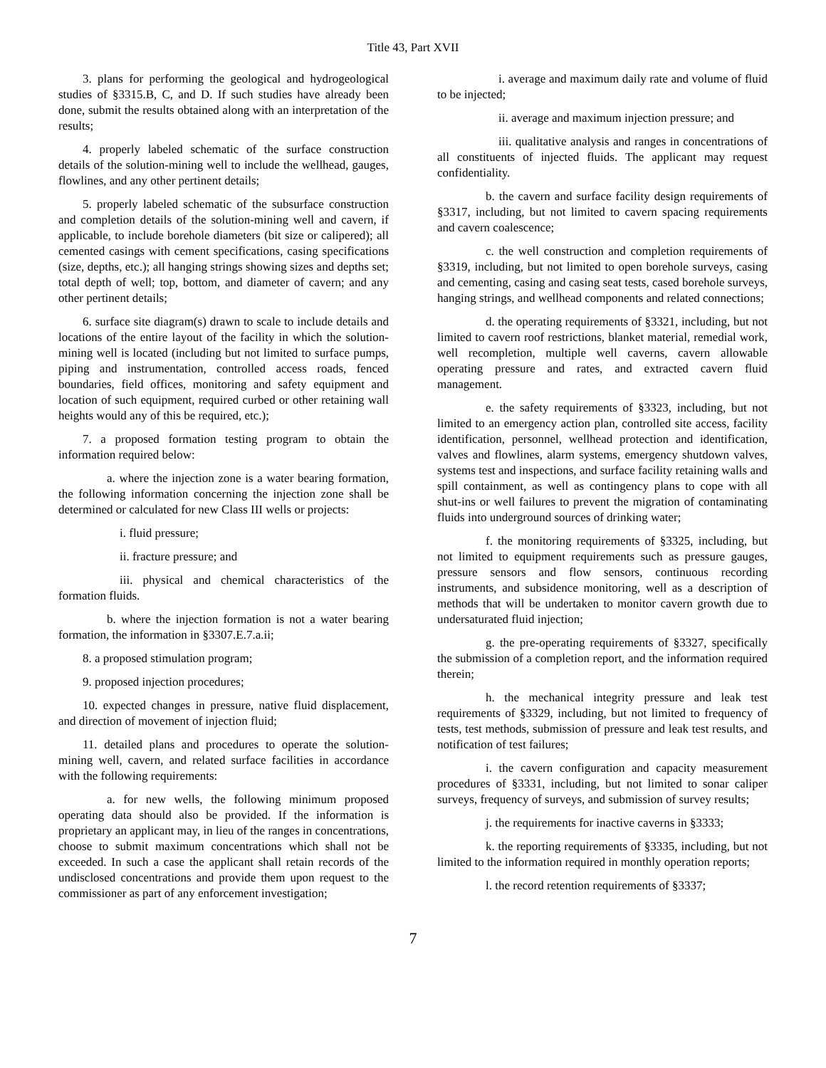Title 43, Part XVII
3. plans for performing the geological and hydrogeological studies of §3315.B, C, and D. If such studies have already been done, submit the results obtained along with an interpretation of the results;
4. properly labeled schematic of the surface construction details of the solution-mining well to include the wellhead, gauges, flowlines, and any other pertinent details;
5. properly labeled schematic of the subsurface construction and completion details of the solution-mining well and cavern, if applicable, to include borehole diameters (bit size or calipered); all cemented casings with cement specifications, casing specifications (size, depths, etc.); all hanging strings showing sizes and depths set; total depth of well; top, bottom, and diameter of cavern; and any other pertinent details;
6. surface site diagram(s) drawn to scale to include details and locations of the entire layout of the facility in which the solution-mining well is located (including but not limited to surface pumps, piping and instrumentation, controlled access roads, fenced boundaries, field offices, monitoring and safety equipment and location of such equipment, required curbed or other retaining wall heights would any of this be required, etc.);
7. a proposed formation testing program to obtain the information required below:
a. where the injection zone is a water bearing formation, the following information concerning the injection zone shall be determined or calculated for new Class III wells or projects:
i. fluid pressure;
ii. fracture pressure; and
iii. physical and chemical characteristics of the formation fluids.
b. where the injection formation is not a water bearing formation, the information in §3307.E.7.a.ii;
8. a proposed stimulation program;
9. proposed injection procedures;
10. expected changes in pressure, native fluid displacement, and direction of movement of injection fluid;
11. detailed plans and procedures to operate the solution-mining well, cavern, and related surface facilities in accordance with the following requirements:
a. for new wells, the following minimum proposed operating data should also be provided. If the information is proprietary an applicant may, in lieu of the ranges in concentrations, choose to submit maximum concentrations which shall not be exceeded. In such a case the applicant shall retain records of the undisclosed concentrations and provide them upon request to the commissioner as part of any enforcement investigation;
i. average and maximum daily rate and volume of fluid to be injected;
ii. average and maximum injection pressure; and
iii. qualitative analysis and ranges in concentrations of all constituents of injected fluids. The applicant may request confidentiality.
b. the cavern and surface facility design requirements of §3317, including, but not limited to cavern spacing requirements and cavern coalescence;
c. the well construction and completion requirements of §3319, including, but not limited to open borehole surveys, casing and cementing, casing and casing seat tests, cased borehole surveys, hanging strings, and wellhead components and related connections;
d. the operating requirements of §3321, including, but not limited to cavern roof restrictions, blanket material, remedial work, well recompletion, multiple well caverns, cavern allowable operating pressure and rates, and extracted cavern fluid management.
e. the safety requirements of §3323, including, but not limited to an emergency action plan, controlled site access, facility identification, personnel, wellhead protection and identification, valves and flowlines, alarm systems, emergency shutdown valves, systems test and inspections, and surface facility retaining walls and spill containment, as well as contingency plans to cope with all shut-ins or well failures to prevent the migration of contaminating fluids into underground sources of drinking water;
f. the monitoring requirements of §3325, including, but not limited to equipment requirements such as pressure gauges, pressure sensors and flow sensors, continuous recording instruments, and subsidence monitoring, well as a description of methods that will be undertaken to monitor cavern growth due to undersaturated fluid injection;
g. the pre-operating requirements of §3327, specifically the submission of a completion report, and the information required therein;
h. the mechanical integrity pressure and leak test requirements of §3329, including, but not limited to frequency of tests, test methods, submission of pressure and leak test results, and notification of test failures;
i. the cavern configuration and capacity measurement procedures of §3331, including, but not limited to sonar caliper surveys, frequency of surveys, and submission of survey results;
j. the requirements for inactive caverns in §3333;
k. the reporting requirements of §3335, including, but not limited to the information required in monthly operation reports;
l. the record retention requirements of §3337;
7